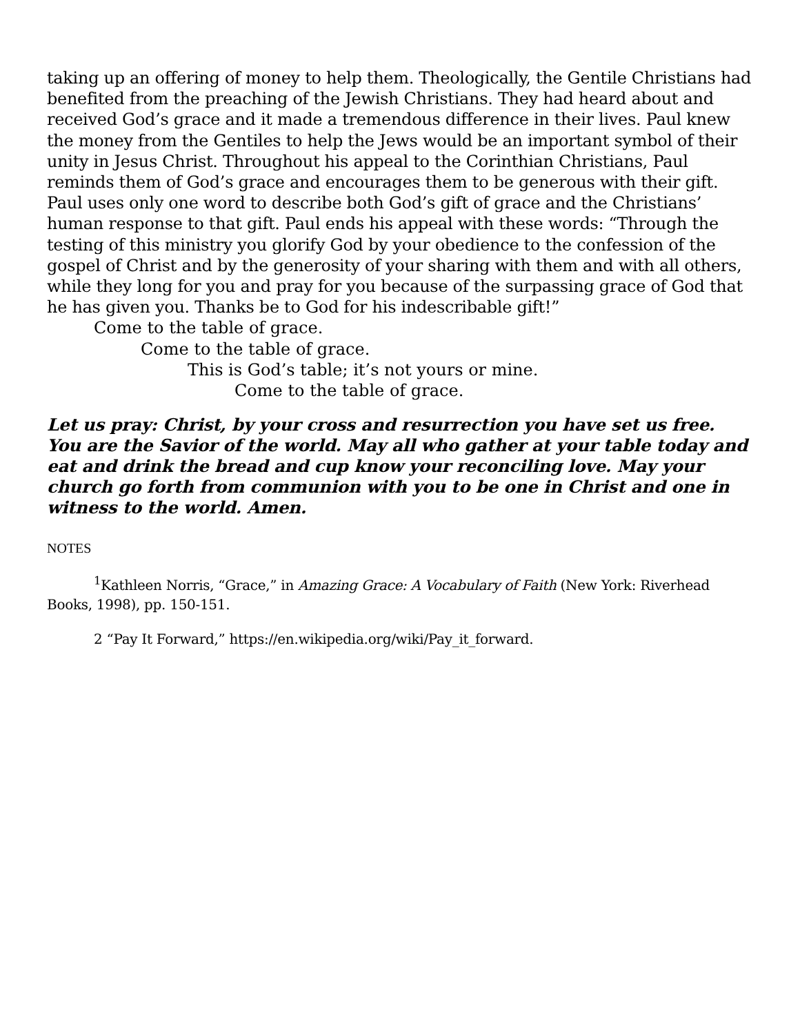taking up an offering of money to help them. Theologically, the Gentile Christians had benefited from the preaching of the Jewish Christians. They had heard about and received God’s grace and it made a tremendous difference in their lives. Paul knew the money from the Gentiles to help the Jews would be an important symbol of their unity in Jesus Christ. Throughout his appeal to the Corinthian Christians, Paul reminds them of God’s grace and encourages them to be generous with their gift. Paul uses only one word to describe both God’s gift of grace and the Christians’ human response to that gift. Paul ends his appeal with these words: “Through the testing of this ministry you glorify God by your obedience to the confession of the gospel of Christ and by the generosity of your sharing with them and with all others, while they long for you and pray for you because of the surpassing grace of God that he has given you. Thanks be to God for his indescribable gift!”
Come to the table of grace.
Come to the table of grace.
This is God’s table; it’s not yours or mine.
Come to the table of grace.
Let us pray: Christ, by your cross and resurrection you have set us free. You are the Savior of the world. May all who gather at your table today and eat and drink the bread and cup know your reconciling love. May your church go forth from communion with you to be one in Christ and one in witness to the world. Amen.
NOTES
<sup>1</sup> Kathleen Norris, “Grace,” in Amazing Grace: A Vocabulary of Faith (New York: Riverhead Books, 1998), pp. 150-151.
2 “Pay It Forward,” https://en.wikipedia.org/wiki/Pay_it_forward.